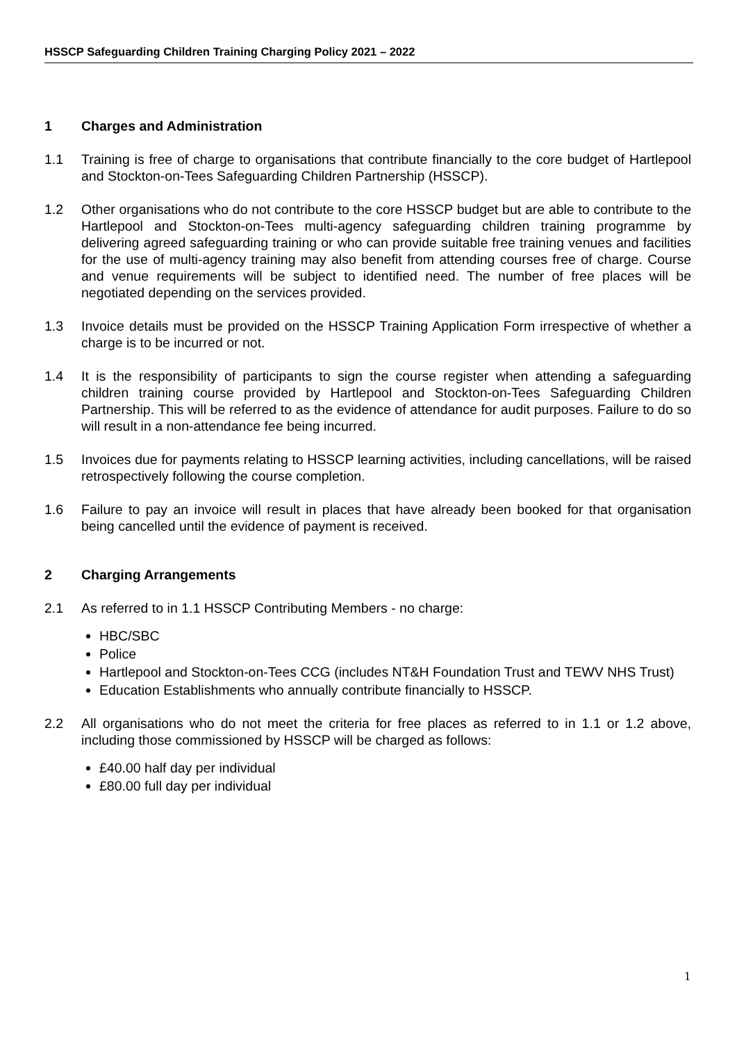HSSCP Safeguarding Children Training Charging Policy 2021 – 2022
1 Charges and Administration
1.1 Training is free of charge to organisations that contribute financially to the core budget of Hartlepool and Stockton-on-Tees Safeguarding Children Partnership (HSSCP).
1.2 Other organisations who do not contribute to the core HSSCP budget but are able to contribute to the Hartlepool and Stockton-on-Tees multi-agency safeguarding children training programme by delivering agreed safeguarding training or who can provide suitable free training venues and facilities for the use of multi-agency training may also benefit from attending courses free of charge. Course and venue requirements will be subject to identified need. The number of free places will be negotiated depending on the services provided.
1.3 Invoice details must be provided on the HSSCP Training Application Form irrespective of whether a charge is to be incurred or not.
1.4 It is the responsibility of participants to sign the course register when attending a safeguarding children training course provided by Hartlepool and Stockton-on-Tees Safeguarding Children Partnership. This will be referred to as the evidence of attendance for audit purposes. Failure to do so will result in a non-attendance fee being incurred.
1.5 Invoices due for payments relating to HSSCP learning activities, including cancellations, will be raised retrospectively following the course completion.
1.6 Failure to pay an invoice will result in places that have already been booked for that organisation being cancelled until the evidence of payment is received.
2 Charging Arrangements
2.1 As referred to in 1.1 HSSCP Contributing Members - no charge:
HBC/SBC
Police
Hartlepool and Stockton-on-Tees CCG (includes NT&H Foundation Trust and TEWV NHS Trust)
Education Establishments who annually contribute financially to HSSCP.
2.2 All organisations who do not meet the criteria for free places as referred to in 1.1 or 1.2 above, including those commissioned by HSSCP will be charged as follows:
£40.00 half day per individual
£80.00 full day per individual
1